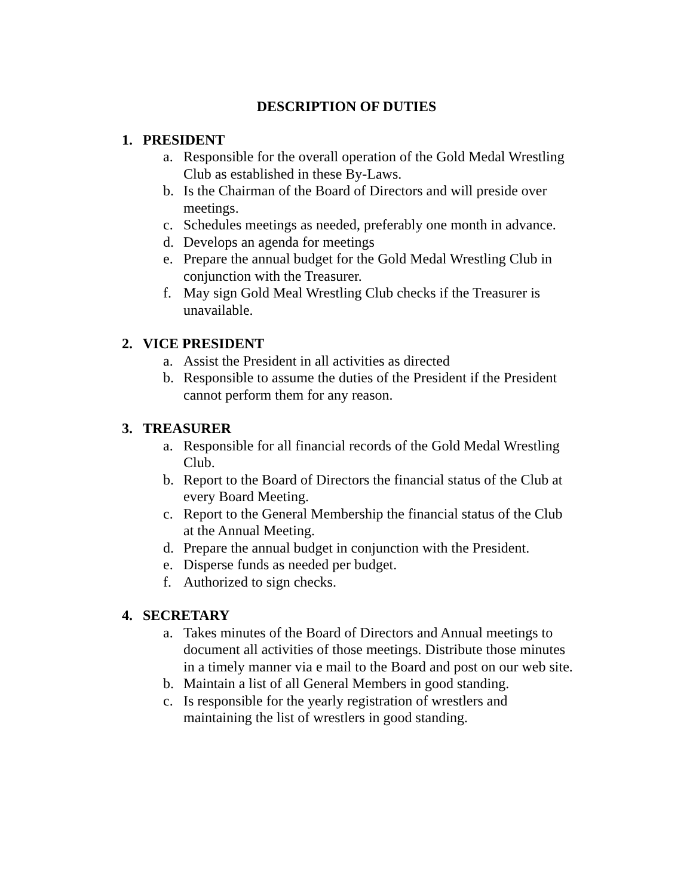DESCRIPTION OF DUTIES
1. PRESIDENT
a. Responsible for the overall operation of the Gold Medal Wrestling Club as established in these By-Laws.
b. Is the Chairman of the Board of Directors and will preside over meetings.
c. Schedules meetings as needed, preferably one month in advance.
d. Develops an agenda for meetings
e. Prepare the annual budget for the Gold Medal Wrestling Club in conjunction with the Treasurer.
f. May sign Gold Meal Wrestling Club checks if the Treasurer is unavailable.
2. VICE PRESIDENT
a. Assist the President in all activities as directed
b. Responsible to assume the duties of the President if the President cannot perform them for any reason.
3. TREASURER
a. Responsible for all financial records of the Gold Medal Wrestling Club.
b. Report to the Board of Directors the financial status of the Club at every Board Meeting.
c. Report to the General Membership the financial status of the Club at the Annual Meeting.
d. Prepare the annual budget in conjunction with the President.
e. Disperse funds as needed per budget.
f. Authorized to sign checks.
4. SECRETARY
a. Takes minutes of the Board of Directors and Annual meetings to document all activities of those meetings. Distribute those minutes in a timely manner via e mail to the Board and post on our web site.
b. Maintain a list of all General Members in good standing.
c. Is responsible for the yearly registration of wrestlers and maintaining the list of wrestlers in good standing.